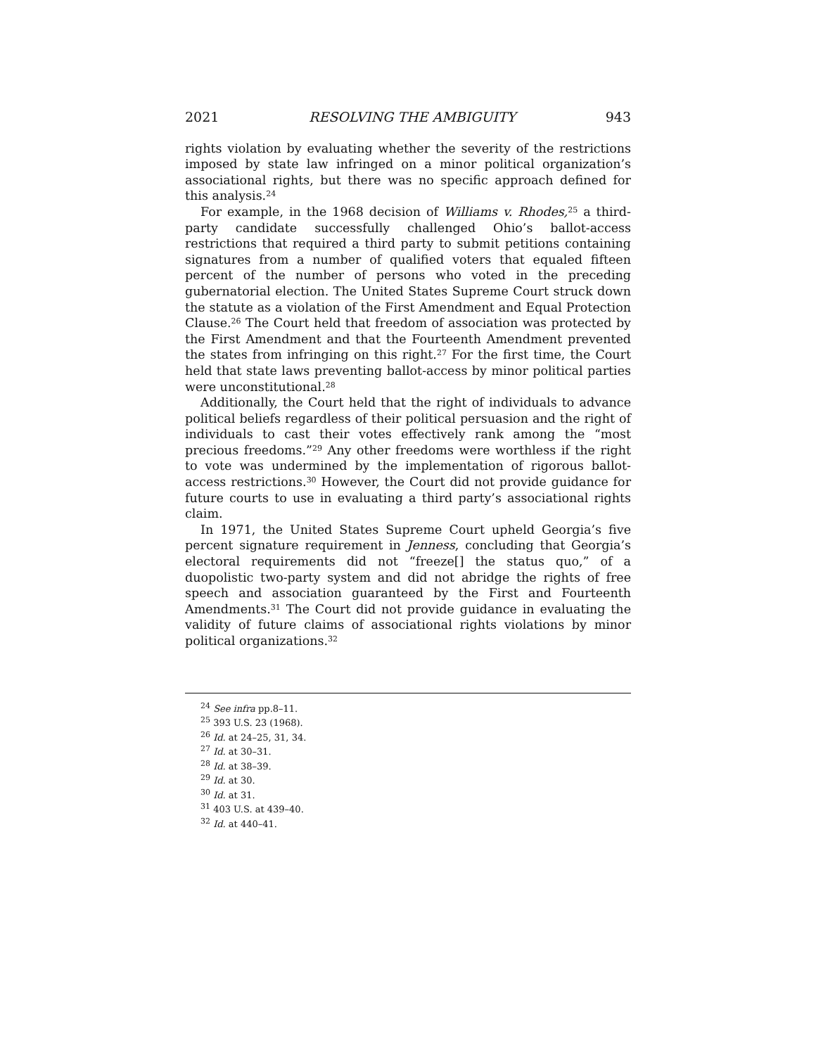2021 RESOLVING THE AMBIGUITY 943
rights violation by evaluating whether the severity of the restrictions imposed by state law infringed on a minor political organization’s associational rights, but there was no specific approach defined for this analysis.<sup>24</sup>
For example, in the 1968 decision of Williams v. Rhodes,<sup>25</sup> a third-party candidate successfully challenged Ohio’s ballot-access restrictions that required a third party to submit petitions containing signatures from a number of qualified voters that equaled fifteen percent of the number of persons who voted in the preceding gubernatorial election. The United States Supreme Court struck down the statute as a violation of the First Amendment and Equal Protection Clause.<sup>26</sup> The Court held that freedom of association was protected by the First Amendment and that the Fourteenth Amendment prevented the states from infringing on this right.<sup>27</sup> For the first time, the Court held that state laws preventing ballot-access by minor political parties were unconstitutional.<sup>28</sup>
Additionally, the Court held that the right of individuals to advance political beliefs regardless of their political persuasion and the right of individuals to cast their votes effectively rank among the “most precious freedoms.”<sup>29</sup> Any other freedoms were worthless if the right to vote was undermined by the implementation of rigorous ballot-access restrictions.<sup>30</sup> However, the Court did not provide guidance for future courts to use in evaluating a third party’s associational rights claim.
In 1971, the United States Supreme Court upheld Georgia’s five percent signature requirement in Jenness, concluding that Georgia’s electoral requirements did not “freeze[] the status quo,” of a duopolistic two-party system and did not abridge the rights of free speech and association guaranteed by the First and Fourteenth Amendments.<sup>31</sup> The Court did not provide guidance in evaluating the validity of future claims of associational rights violations by minor political organizations.<sup>32</sup>
<sup>24</sup> See infra pp.8–11.
<sup>25</sup> 393 U.S. 23 (1968).
<sup>26</sup> Id. at 24–25, 31, 34.
<sup>27</sup> Id. at 30–31.
<sup>28</sup> Id. at 38–39.
<sup>29</sup> Id. at 30.
<sup>30</sup> Id. at 31.
<sup>31</sup> 403 U.S. at 439–40.
<sup>32</sup> Id. at 440–41.